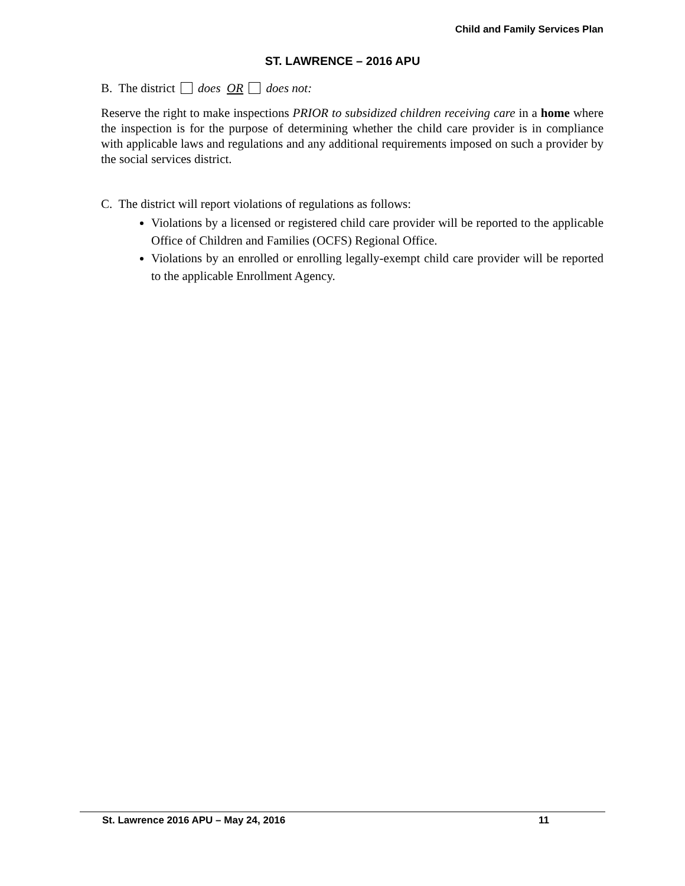Child and Family Services Plan
ST. LAWRENCE – 2016 APU
B. The district does OR does not:
Reserve the right to make inspections PRIOR to subsidized children receiving care in a home where the inspection is for the purpose of determining whether the child care provider is in compliance with applicable laws and regulations and any additional requirements imposed on such a provider by the social services district.
C. The district will report violations of regulations as follows:
Violations by a licensed or registered child care provider will be reported to the applicable Office of Children and Families (OCFS) Regional Office.
Violations by an enrolled or enrolling legally-exempt child care provider will be reported to the applicable Enrollment Agency.
St. Lawrence 2016 APU – May 24, 2016 11